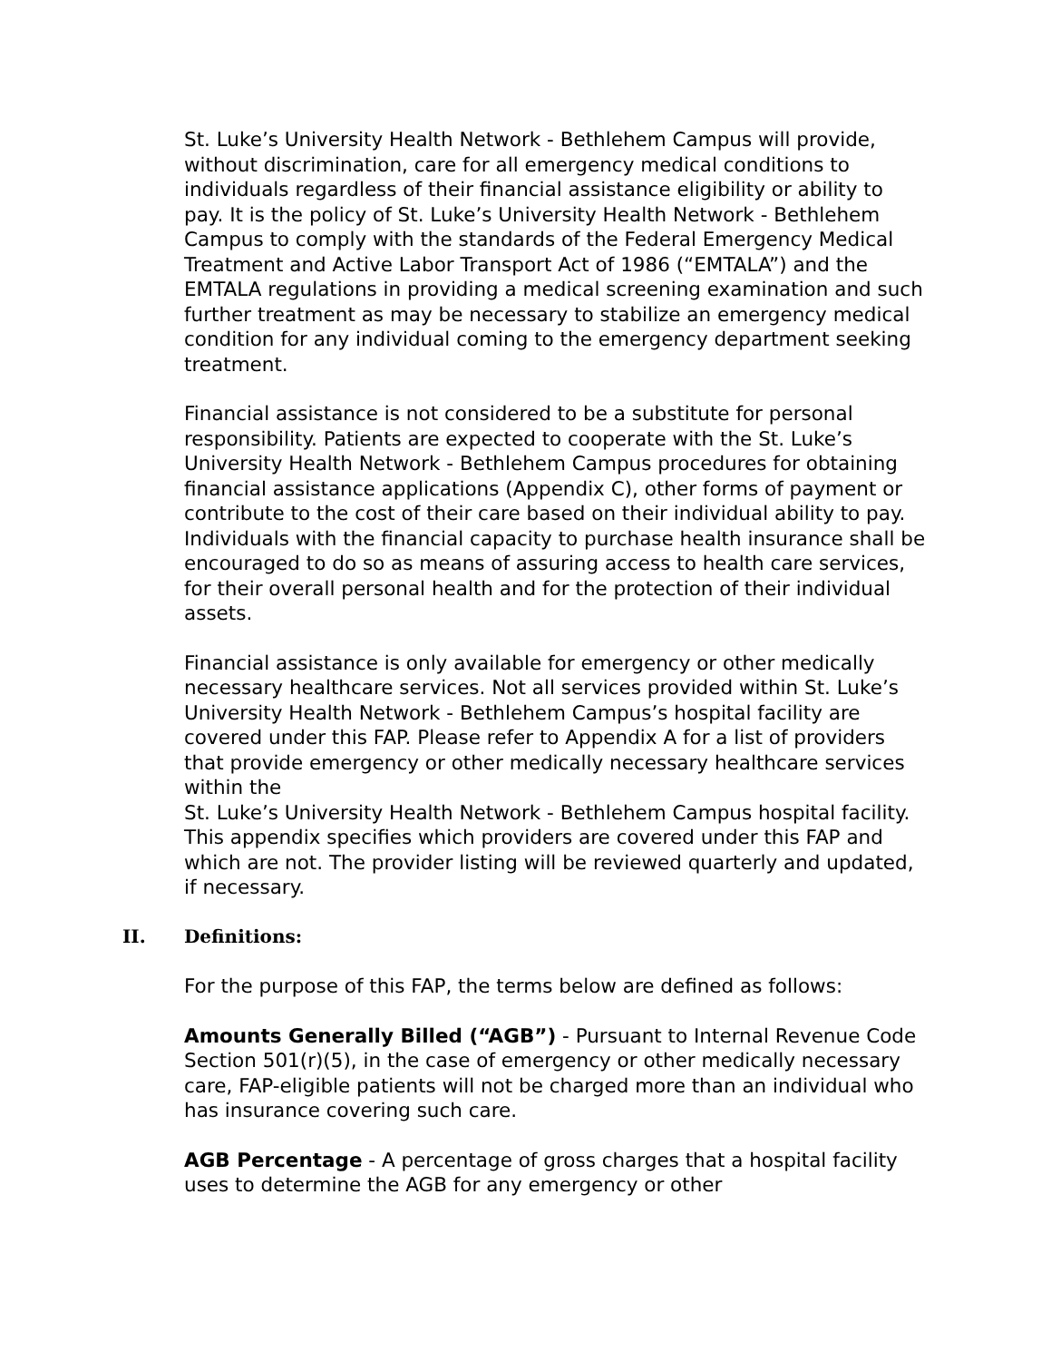St. Luke’s University Health Network - Bethlehem Campus will provide, without discrimination, care for all emergency medical conditions to individuals regardless of their financial assistance eligibility or ability to pay. It is the policy of St. Luke’s University Health Network - Bethlehem Campus to comply with the standards of the Federal Emergency Medical Treatment and Active Labor Transport Act of 1986 (“EMTALA”) and the EMTALA regulations in providing a medical screening examination and such further treatment as may be necessary to stabilize an emergency medical condition for any individual coming to the emergency department seeking treatment.
Financial assistance is not considered to be a substitute for personal responsibility. Patients are expected to cooperate with the St. Luke’s University Health Network - Bethlehem Campus procedures for obtaining financial assistance applications (Appendix C), other forms of payment or contribute to the cost of their care based on their individual ability to pay. Individuals with the financial capacity to purchase health insurance shall be encouraged to do so as means of assuring access to health care services, for their overall personal health and for the protection of their individual assets.
Financial assistance is only available for emergency or other medically necessary healthcare services. Not all services provided within St. Luke’s University Health Network - Bethlehem Campus’s hospital facility are covered under this FAP. Please refer to Appendix A for a list of providers that provide emergency or other medically necessary healthcare services within the
St. Luke’s University Health Network - Bethlehem Campus hospital facility. This appendix specifies which providers are covered under this FAP and which are not. The provider listing will be reviewed quarterly and updated, if necessary.
II. Definitions:
For the purpose of this FAP, the terms below are defined as follows:
Amounts Generally Billed (“AGB”) - Pursuant to Internal Revenue Code Section 501(r)(5), in the case of emergency or other medically necessary care, FAP-eligible patients will not be charged more than an individual who has insurance covering such care.
AGB Percentage - A percentage of gross charges that a hospital facility uses to determine the AGB for any emergency or other